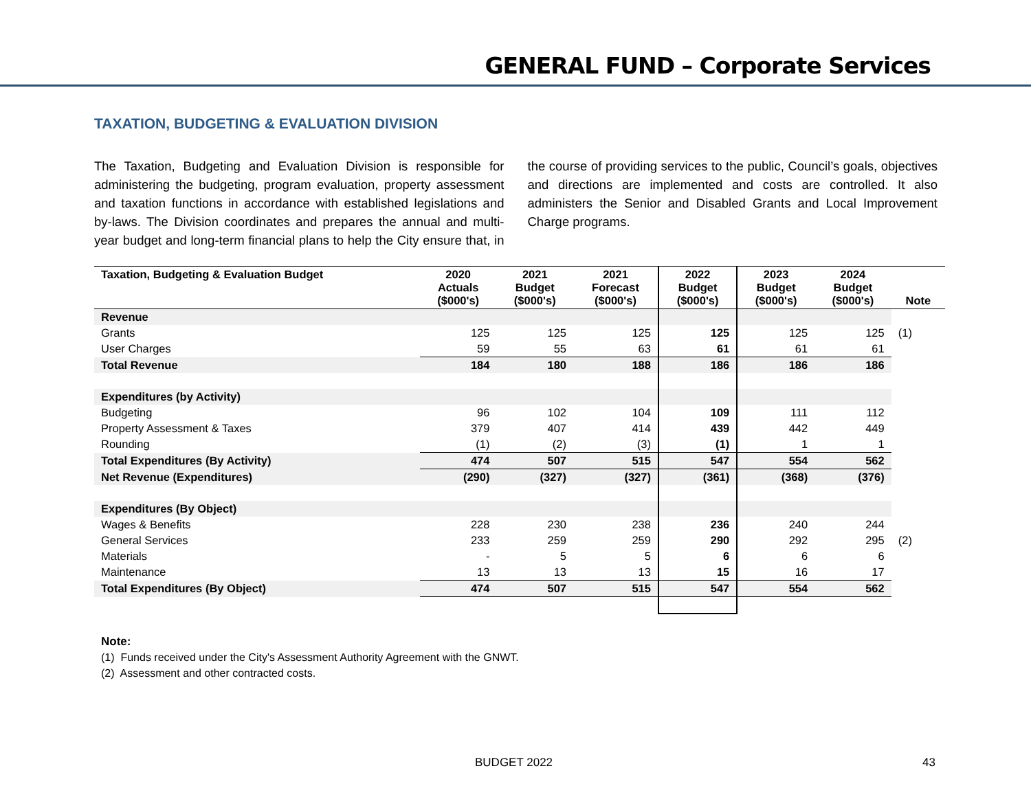GENERAL FUND – Corporate Services
TAXATION, BUDGETING & EVALUATION DIVISION
The Taxation, Budgeting and Evaluation Division is responsible for administering the budgeting, program evaluation, property assessment and taxation functions in accordance with established legislations and by-laws. The Division coordinates and prepares the annual and multi-year budget and long-term financial plans to help the City ensure that, in the course of providing services to the public, Council’s goals, objectives and directions are implemented and costs are controlled. It also administers the Senior and Disabled Grants and Local Improvement Charge programs.
| Taxation, Budgeting & Evaluation Budget | 2020 Actuals ($000's) | 2021 Budget ($000's) | 2021 Forecast ($000's) | 2022 Budget ($000's) | 2023 Budget ($000's) | 2024 Budget ($000's) | Note |
| --- | --- | --- | --- | --- | --- | --- | --- |
| Revenue | | | | | | | |
| Grants | 125 | 125 | 125 | 125 | 125 | 125 | (1) |
| User Charges | 59 | 55 | 63 | 61 | 61 | 61 | |
| Total Revenue | 184 | 180 | 188 | 186 | 186 | 186 | |
| Expenditures (by Activity) | | | | | | | |
| Budgeting | 96 | 102 | 104 | 109 | 111 | 112 | |
| Property Assessment & Taxes | 379 | 407 | 414 | 439 | 442 | 449 | |
| Rounding | (1) | (2) | (3) | (1) | 1 | 1 | |
| Total Expenditures (By Activity) | 474 | 507 | 515 | 547 | 554 | 562 | |
| Net Revenue (Expenditures) | (290) | (327) | (327) | (361) | (368) | (376) | |
| Expenditures (By Object) | | | | | | | |
| Wages & Benefits | 228 | 230 | 238 | 236 | 240 | 244 | |
| General Services | 233 | 259 | 259 | 290 | 292 | 295 | (2) |
| Materials | - | 5 | 5 | 6 | 6 | 6 | |
| Maintenance | 13 | 13 | 13 | 15 | 16 | 17 | |
| Total Expenditures (By Object) | 474 | 507 | 515 | 547 | 554 | 562 | |
Note:
(1) Funds received under the City's Assessment Authority Agreement with the GNWT.
(2) Assessment and other contracted costs.
BUDGET 2022 43